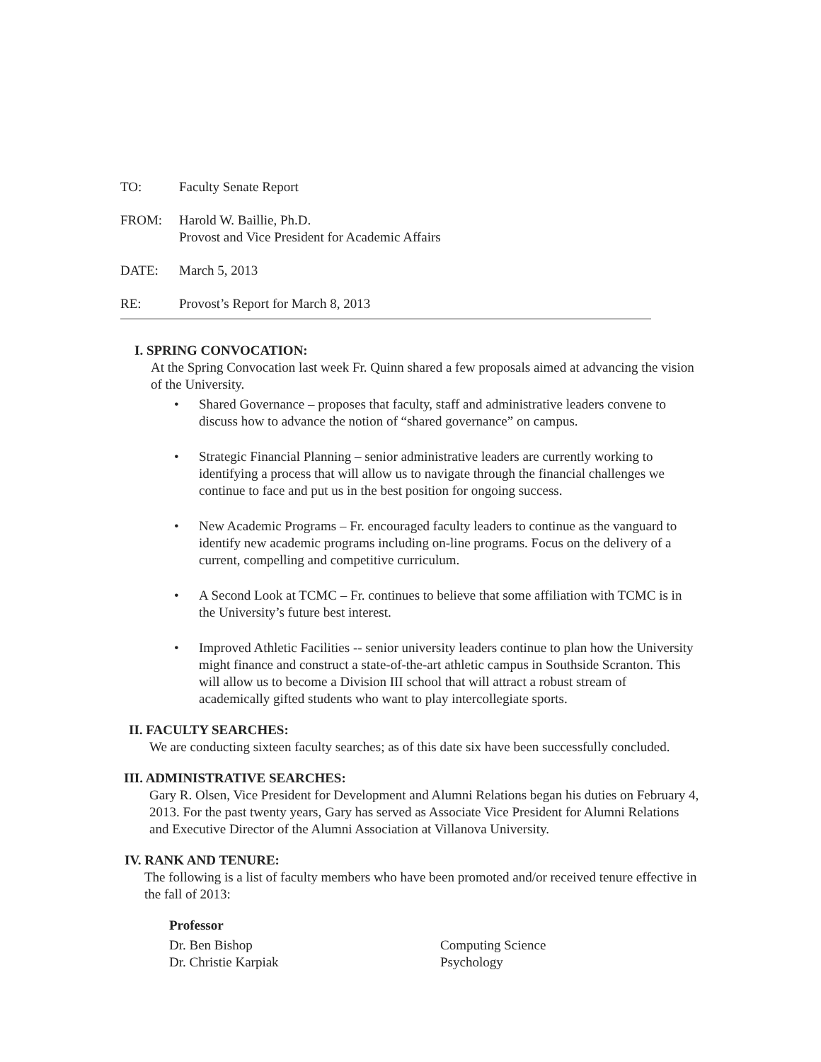TO: Faculty Senate Report
FROM: Harold W. Baillie, Ph.D.
Provost and Vice President for Academic Affairs
DATE: March 5, 2013
RE: Provost’s Report for March 8, 2013
I. SPRING CONVOCATION:
At the Spring Convocation last week Fr. Quinn shared a few proposals aimed at advancing the vision of the University.
Shared Governance – proposes that faculty, staff and administrative leaders convene to discuss how to advance the notion of “shared governance” on campus.
Strategic Financial Planning – senior administrative leaders are currently working to identifying a process that will allow us to navigate through the financial challenges we continue to face and put us in the best position for ongoing success.
New Academic Programs – Fr. encouraged faculty leaders to continue as the vanguard to identify new academic programs including on-line programs. Focus on the delivery of a current, compelling and competitive curriculum.
A Second Look at TCMC – Fr. continues to believe that some affiliation with TCMC is in the University’s future best interest.
Improved Athletic Facilities -- senior university leaders continue to plan how the University might finance and construct a state-of-the-art athletic campus in Southside Scranton. This will allow us to become a Division III school that will attract a robust stream of academically gifted students who want to play intercollegiate sports.
II. FACULTY SEARCHES:
We are conducting sixteen faculty searches; as of this date six have been successfully concluded.
III. ADMINISTRATIVE SEARCHES:
Gary R. Olsen, Vice President for Development and Alumni Relations began his duties on February 4, 2013. For the past twenty years, Gary has served as Associate Vice President for Alumni Relations and Executive Director of the Alumni Association at Villanova University.
IV. RANK AND TENURE:
The following is a list of faculty members who have been promoted and/or received tenure effective in the fall of 2013:
Professor
Dr. Ben Bishop Computing Science
Dr. Christie Karpiak Psychology